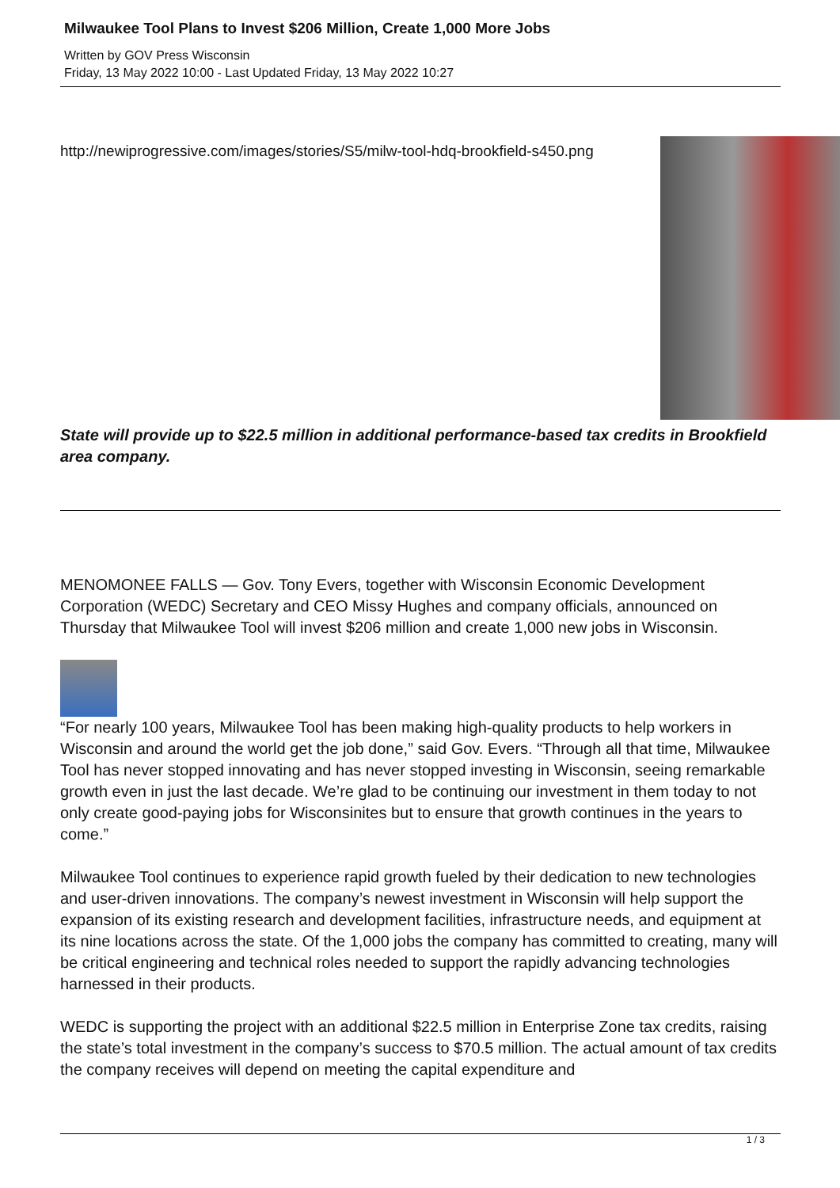Milwaukee Tool Plans to Invest $206 Million, Create 1,000 More Jobs
Written by GOV Press Wisconsin
Friday, 13 May 2022 10:00 - Last Updated Friday, 13 May 2022 10:27
http://newiprogressive.com/images/stories/S5/milw-tool-hdq-brookfield-s450.png
State will provide up to $22.5 million in additional performance-based tax credits in Brookfield area company.
MENOMONEE FALLS — Gov. Tony Evers, together with Wisconsin Economic Development Corporation (WEDC) Secretary and CEO Missy Hughes and company officials, announced on Thursday that Milwaukee Tool will invest $206 million and create 1,000 new jobs in Wisconsin.
“For nearly 100 years, Milwaukee Tool has been making high-quality products to help workers in Wisconsin and around the world get the job done,” said Gov. Evers. “Through all that time, Milwaukee Tool has never stopped innovating and has never stopped investing in Wisconsin, seeing remarkable growth even in just the last decade. We’re glad to be continuing our investment in them today to not only create good-paying jobs for Wisconsinites but to ensure that growth continues in the years to come.”
Milwaukee Tool continues to experience rapid growth fueled by their dedication to new technologies and user-driven innovations. The company’s newest investment in Wisconsin will help support the expansion of its existing research and development facilities, infrastructure needs, and equipment at its nine locations across the state. Of the 1,000 jobs the company has committed to creating, many will be critical engineering and technical roles needed to support the rapidly advancing technologies harnessed in their products.
WEDC is supporting the project with an additional $22.5 million in Enterprise Zone tax credits, raising the state’s total investment in the company’s success to $70.5 million. The actual amount of tax credits the company receives will depend on meeting the capital expenditure and
1 / 3